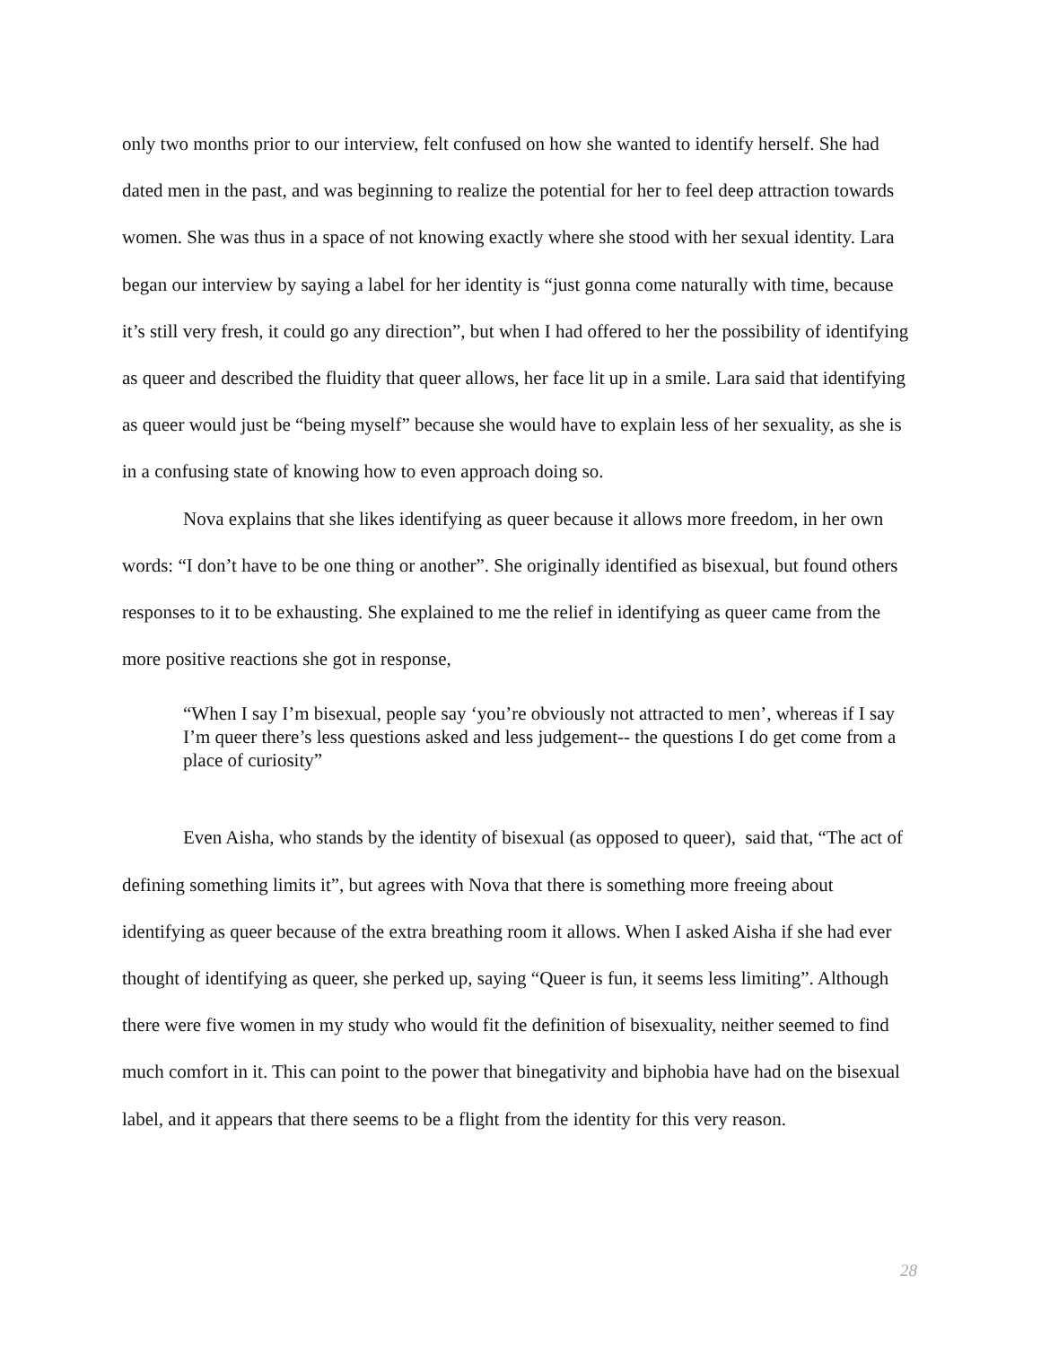only two months prior to our interview, felt confused on how she wanted to identify herself. She had dated men in the past, and was beginning to realize the potential for her to feel deep attraction towards women. She was thus in a space of not knowing exactly where she stood with her sexual identity. Lara began our interview by saying a label for her identity is “just gonna come naturally with time, because it’s still very fresh, it could go any direction”, but when I had offered to her the possibility of identifying as queer and described the fluidity that queer allows, her face lit up in a smile. Lara said that identifying as queer would just be “being myself” because she would have to explain less of her sexuality, as she is in a confusing state of knowing how to even approach doing so.
Nova explains that she likes identifying as queer because it allows more freedom, in her own words: “I don’t have to be one thing or another”. She originally identified as bisexual, but found others responses to it to be exhausting. She explained to me the relief in identifying as queer came from the more positive reactions she got in response,
“When I say I’m bisexual, people say ‘you’re obviously not attracted to men’, whereas if I say I’m queer there’s less questions asked and less judgement-- the questions I do get come from a place of curiosity”
Even Aisha, who stands by the identity of bisexual (as opposed to queer), said that, “The act of defining something limits it”, but agrees with Nova that there is something more freeing about identifying as queer because of the extra breathing room it allows. When I asked Aisha if she had ever thought of identifying as queer, she perked up, saying “Queer is fun, it seems less limiting”. Although there were five women in my study who would fit the definition of bisexuality, neither seemed to find much comfort in it. This can point to the power that binegativity and biphobia have had on the bisexual label, and it appears that there seems to be a flight from the identity for this very reason.
28